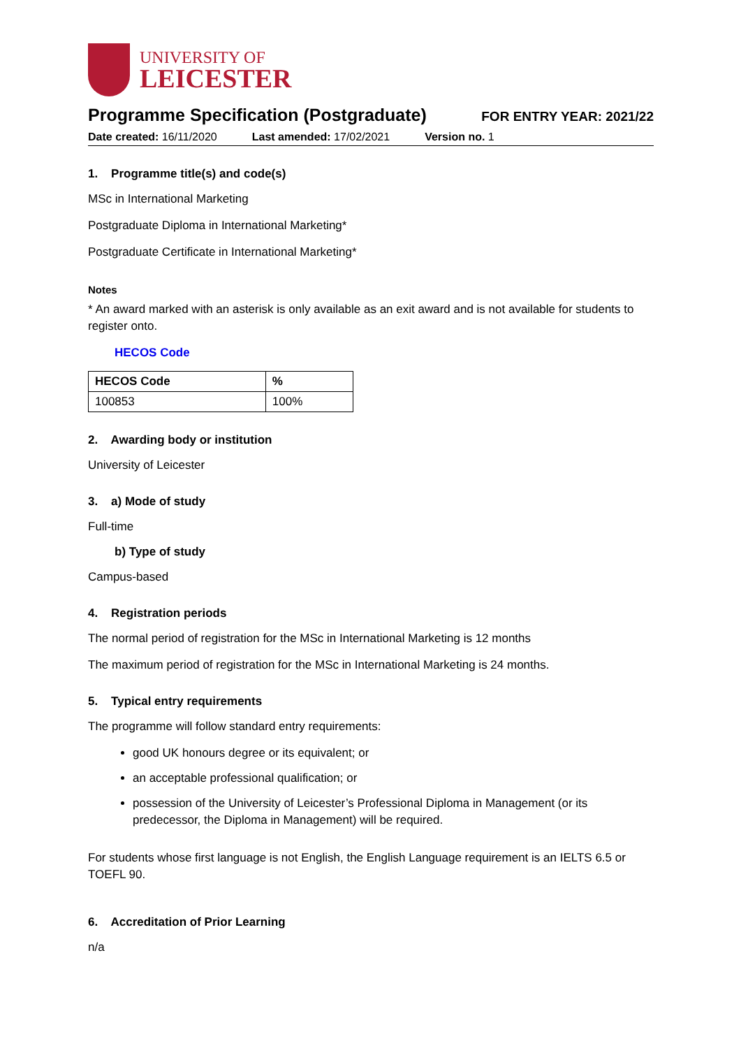UNIVERSITY OF
LEICESTER
Programme Specification (Postgraduate)
FOR ENTRY YEAR: 2021/22
Date created: 16/11/2020 Last amended: 17/02/2021 Version no. 1
1. Programme title(s) and code(s)
MSc in International Marketing
Postgraduate Diploma in International Marketing*
Postgraduate Certificate in International Marketing*
Notes
* An award marked with an asterisk is only available as an exit award and is not available for students to register onto.
HECOS Code
| HECOS Code | % |
| --- | --- |
| 100853 | 100% |
2. Awarding body or institution
University of Leicester
3. a) Mode of study
Full-time
b) Type of study
Campus-based
4. Registration periods
The normal period of registration for the MSc in International Marketing is 12 months
The maximum period of registration for the MSc in International Marketing is 24 months.
5. Typical entry requirements
The programme will follow standard entry requirements:
good UK honours degree or its equivalent; or
an acceptable professional qualification; or
possession of the University of Leicester’s Professional Diploma in Management (or its predecessor, the Diploma in Management) will be required.
For students whose first language is not English, the English Language requirement is an IELTS 6.5 or TOEFL 90.
6. Accreditation of Prior Learning
n/a